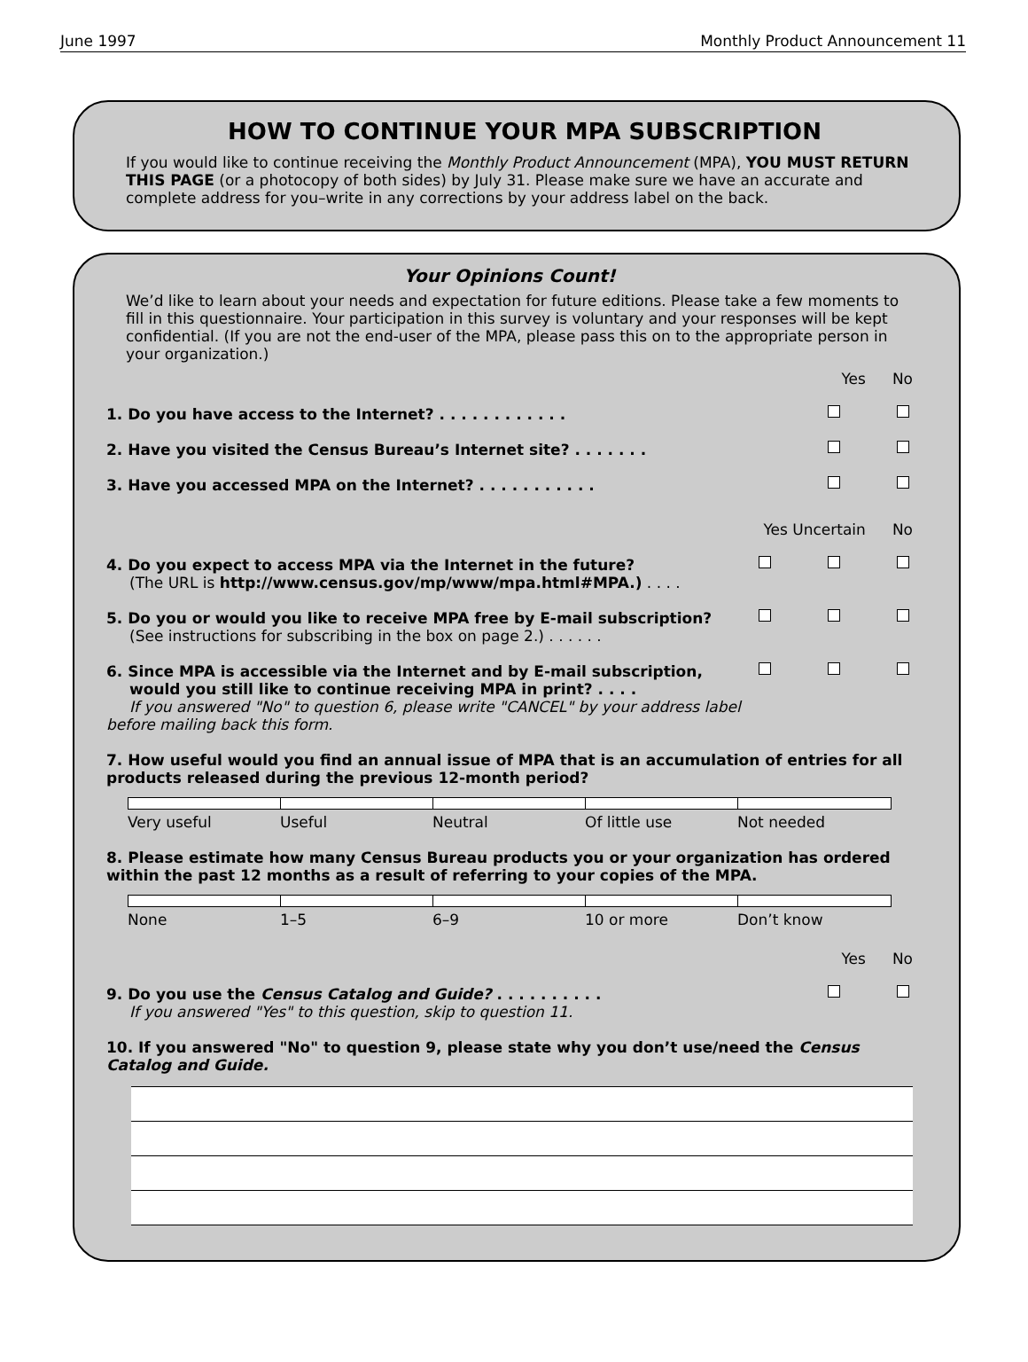June 1997 Monthly Product Announcement 11
HOW TO CONTINUE YOUR MPA SUBSCRIPTION
If you would like to continue receiving the Monthly Product Announcement (MPA), YOU MUST RETURN THIS PAGE (or a photocopy of both sides) by July 31. Please make sure we have an accurate and complete address for you–write in any corrections by your address label on the back.
Your Opinions Count!
We’d like to learn about your needs and expectation for future editions. Please take a few moments to fill in this questionnaire. Your participation in this survey is voluntary and your responses will be kept confidential. (If you are not the end-user of the MPA, please pass this on to the appropriate person in your organization.)
Yes No
1. Do you have access to the Internet? . . . . . . . . . . . .
2. Have you visited the Census Bureau’s Internet site? . . . . . . .
3. Have you accessed MPA on the Internet? . . . . . . . . . . .
Yes Uncertain No
4. Do you expect to access MPA via the Internet in the future?
(The URL is http://www.census.gov/mp/www/mpa.html#MPA.) . . . .
5. Do you or would you like to receive MPA free by E-mail subscription?
(See instructions for subscribing in the box on page 2.) . . . . . .
6. Since MPA is accessible via the Internet and by E-mail subscription,
would you still like to continue receiving MPA in print? . . . .
If you answered "No" to question 6, please write "CANCEL" by your address label before mailing back this form.
7. How useful would you find an annual issue of MPA that is an accumulation of entries for all products released during the previous 12-month period?
Very useful Useful Neutral Of little use Not needed
8. Please estimate how many Census Bureau products you or your organization has ordered within the past 12 months as a result of referring to your copies of the MPA.
None 1–5 6–9 10 or more Don’t know
Yes No
9. Do you use the Census Catalog and Guide? . . . . . . . . . .
If you answered "Yes" to this question, skip to question 11.
10. If you answered "No" to question 9, please state why you don’t use/need the Census Catalog and Guide.